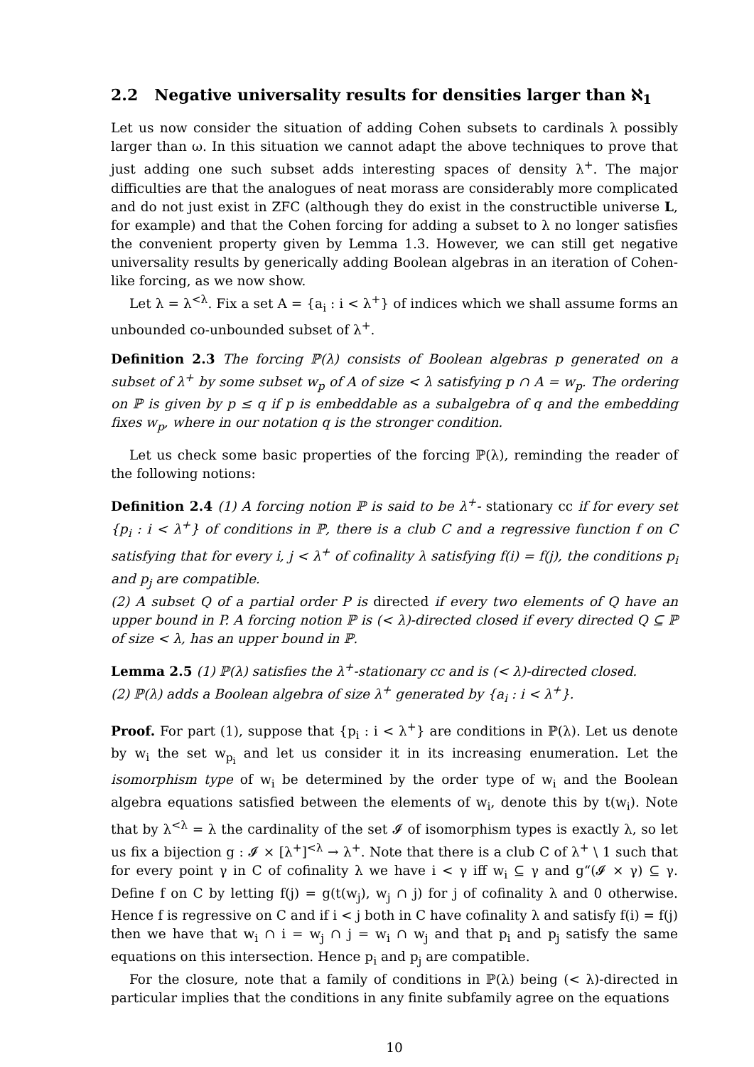2.2 Negative universality results for densities larger than ℵ<sub>1</sub>
Let us now consider the situation of adding Cohen subsets to cardinals λ possibly larger than ω. In this situation we cannot adapt the above techniques to prove that just adding one such subset adds interesting spaces of density λ<sup>+</sup>. The major difficulties are that the analogues of neat morass are considerably more complicated and do not just exist in ZFC (although they do exist in the constructible universe L, for example) and that the Cohen forcing for adding a subset to λ no longer satisfies the convenient property given by Lemma 1.3. However, we can still get negative universality results by generically adding Boolean algebras in an iteration of Cohen-like forcing, as we now show.
Let λ = λ<sup><λ</sup>. Fix a set A = {a<sub>i</sub> : i < λ<sup>+</sup>} of indices which we shall assume forms an unbounded co-unbounded subset of λ<sup>+</sup>.
Definition 2.3 The forcing ℙ(λ) consists of Boolean algebras p generated on a subset of λ<sup>+</sup> by some subset w<sub>p</sub> of A of size < λ satisfying p ∩ A = w<sub>p</sub>. The ordering on ℙ is given by p ≤ q if p is embeddable as a subalgebra of q and the embedding fixes w<sub>p</sub>, where in our notation q is the stronger condition.
Let us check some basic properties of the forcing ℙ(λ), reminding the reader of the following notions:
Definition 2.4 (1) A forcing notion ℙ is said to be λ<sup>+</sup>- stationary cc if for every set {p<sub>i</sub> : i < λ<sup>+</sup>} of conditions in ℙ, there is a club C and a regressive function f on C satisfying that for every i, j < λ<sup>+</sup> of cofinality λ satisfying f(i) = f(j), the conditions p<sub>i</sub> and p<sub>j</sub> are compatible.
(2) A subset Q of a partial order P is directed if every two elements of Q have an upper bound in P. A forcing notion ℙ is (< λ)-directed closed if every directed Q ⊆ ℙ of size < λ, has an upper bound in ℙ.
Lemma 2.5 (1) ℙ(λ) satisfies the λ<sup>+</sup>-stationary cc and is (< λ)-directed closed.
(2) ℙ(λ) adds a Boolean algebra of size λ<sup>+</sup> generated by {a<sub>i</sub> : i < λ<sup>+</sup>}.
Proof. For part (1), suppose that {p<sub>i</sub> : i < λ<sup>+</sup>} are conditions in ℙ(λ). Let us denote by w<sub>i</sub> the set w<sub>p<sub>i</sub></sub> and let us consider it in its increasing enumeration. Let the isomorphism type of w<sub>i</sub> be determined by the order type of w<sub>i</sub> and the Boolean algebra equations satisfied between the elements of w<sub>i</sub>, denote this by t(w<sub>i</sub>). Note that by λ<sup><λ</sup> = λ the cardinality of the set 𝓘 of isomorphism types is exactly λ, so let us fix a bijection g : 𝓘 × [λ<sup>+</sup>]<sup><λ</sup> → λ<sup>+</sup>. Note that there is a club C of λ<sup>+</sup> \ 1 such that for every point γ in C of cofinality λ we have i < γ iff w<sub>i</sub> ⊆ γ and g“(𝓘 × γ) ⊆ γ. Define f on C by letting f(j) = g(t(w<sub>j</sub>), w<sub>j</sub> ∩ j) for j of cofinality λ and 0 otherwise. Hence f is regressive on C and if i < j both in C have cofinality λ and satisfy f(i) = f(j) then we have that w<sub>i</sub> ∩ i = w<sub>j</sub> ∩ j = w<sub>i</sub> ∩ w<sub>j</sub> and that p<sub>i</sub> and p<sub>j</sub> satisfy the same equations on this intersection. Hence p<sub>i</sub> and p<sub>j</sub> are compatible.
For the closure, note that a family of conditions in ℙ(λ) being (< λ)-directed in particular implies that the conditions in any finite subfamily agree on the equations
10